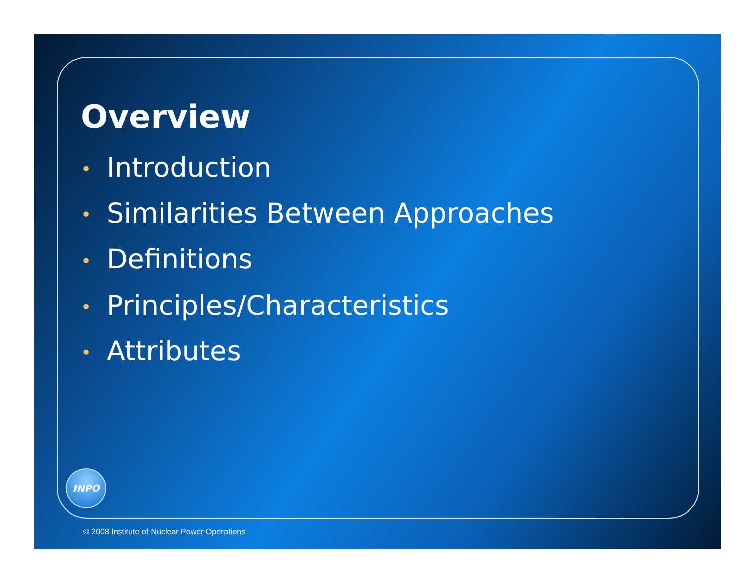Overview
• Introduction
• Similarities Between Approaches
• Definitions
• Principles/Characteristics
• Attributes
INPO
© 2008 Institute of Nuclear Power Operations